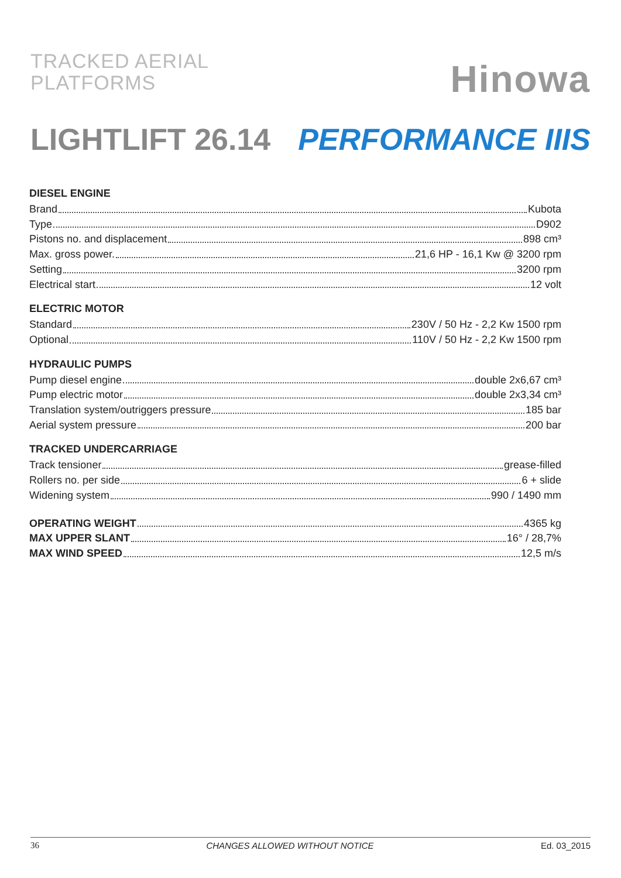TRACKED AERIAL
PLATFORMS
Hinowa
LIGHTLIFT 26.14 PERFORMANCE IIIS
DIESEL ENGINE
Brand Kubota
Type D902
Pistons no. and displacement 898 cm³
Max. gross power. 21,6 HP - 16,1 Kw @ 3200 rpm
Setting 3200 rpm
Electrical start 12 volt
ELECTRIC MOTOR
Standard 230V / 50 Hz - 2,2 Kw 1500 rpm
Optional 110V / 50 Hz - 2,2 Kw 1500 rpm
HYDRAULIC PUMPS
Pump diesel engine double 2x6,67 cm³
Pump electric motor double 2x3,34 cm³
Translation system/outriggers pressure 185 bar
Aerial system pressure 200 bar
TRACKED UNDERCARRIAGE
Track tensioner grease-filled
Rollers no. per side 6 + slide
Widening system 990 / 1490 mm
OPERATING WEIGHT 4365 kg
MAX UPPER SLANT 16° / 28,7%
MAX WIND SPEED 12,5 m/s
36 CHANGES ALLOWED WITHOUT NOTICE Ed. 03_2015